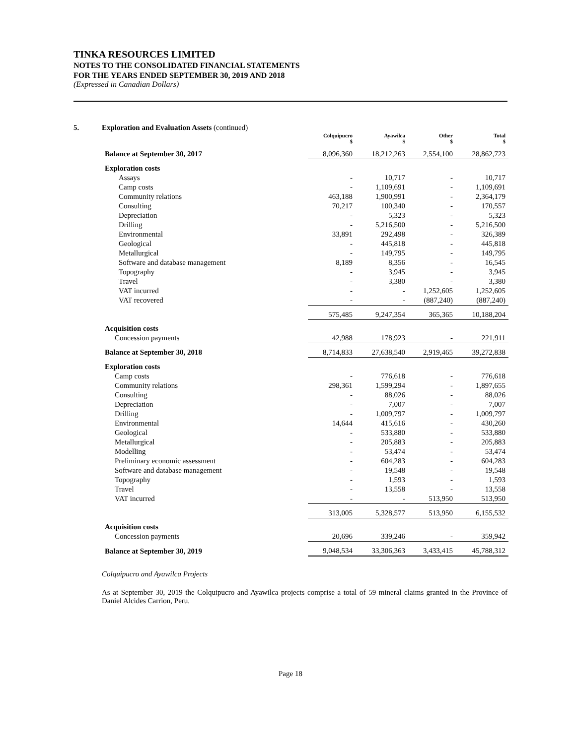TINKA RESOURCES LIMITED
NOTES TO THE CONSOLIDATED FINANCIAL STATEMENTS
FOR THE YEARS ENDED SEPTEMBER 30, 2019 AND 2018
(Expressed in Canadian Dollars)
5. Exploration and Evaluation Assets (continued)
| | Colquipucro $ | Ayawilca $ | Other $ | Total $ |
| --- | --- | --- | --- | --- |
| Balance at September 30, 2017 | 8,096,360 | 18,212,263 | 2,554,100 | 28,862,723 |
| Exploration costs | | | | |
| Assays | - | 10,717 | - | 10,717 |
| Camp costs | - | 1,109,691 | - | 1,109,691 |
| Community relations | 463,188 | 1,900,991 | - | 2,364,179 |
| Consulting | 70,217 | 100,340 | - | 170,557 |
| Depreciation | - | 5,323 | - | 5,323 |
| Drilling | - | 5,216,500 | - | 5,216,500 |
| Environmental | 33,891 | 292,498 | - | 326,389 |
| Geological | - | 445,818 | - | 445,818 |
| Metallurgical | - | 149,795 | - | 149,795 |
| Software and database management | 8,189 | 8,356 | - | 16,545 |
| Topography | - | 3,945 | - | 3,945 |
| Travel | - | 3,380 | - | 3,380 |
| VAT incurred | - | - | 1,252,605 | 1,252,605 |
| VAT recovered | - | - | (887,240) | (887,240) |
| | 575,485 | 9,247,354 | 365,365 | 10,188,204 |
| Acquisition costs | | | | |
| Concession payments | 42,988 | 178,923 | - | 221,911 |
| Balance at September 30, 2018 | 8,714,833 | 27,638,540 | 2,919,465 | 39,272,838 |
| Exploration costs | | | | |
| Camp costs | - | 776,618 | - | 776,618 |
| Community relations | 298,361 | 1,599,294 | - | 1,897,655 |
| Consulting | - | 88,026 | - | 88,026 |
| Depreciation | - | 7,007 | - | 7,007 |
| Drilling | - | 1,009,797 | - | 1,009,797 |
| Environmental | 14,644 | 415,616 | - | 430,260 |
| Geological | - | 533,880 | - | 533,880 |
| Metallurgical | - | 205,883 | - | 205,883 |
| Modelling | - | 53,474 | - | 53,474 |
| Preliminary economic assessment | - | 604,283 | - | 604,283 |
| Software and database management | - | 19,548 | - | 19,548 |
| Topography | - | 1,593 | - | 1,593 |
| Travel | - | 13,558 | - | 13,558 |
| VAT incurred | - | - | 513,950 | 513,950 |
| | 313,005 | 5,328,577 | 513,950 | 6,155,532 |
| Acquisition costs | | | | |
| Concession payments | 20,696 | 339,246 | - | 359,942 |
| Balance at September 30, 2019 | 9,048,534 | 33,306,363 | 3,433,415 | 45,788,312 |
Colquipucro and Ayawilca Projects
As at September 30, 2019 the Colquipucro and Ayawilca projects comprise a total of 59 mineral claims granted in the Province of Daniel Alcides Carrion, Peru.
Page 18